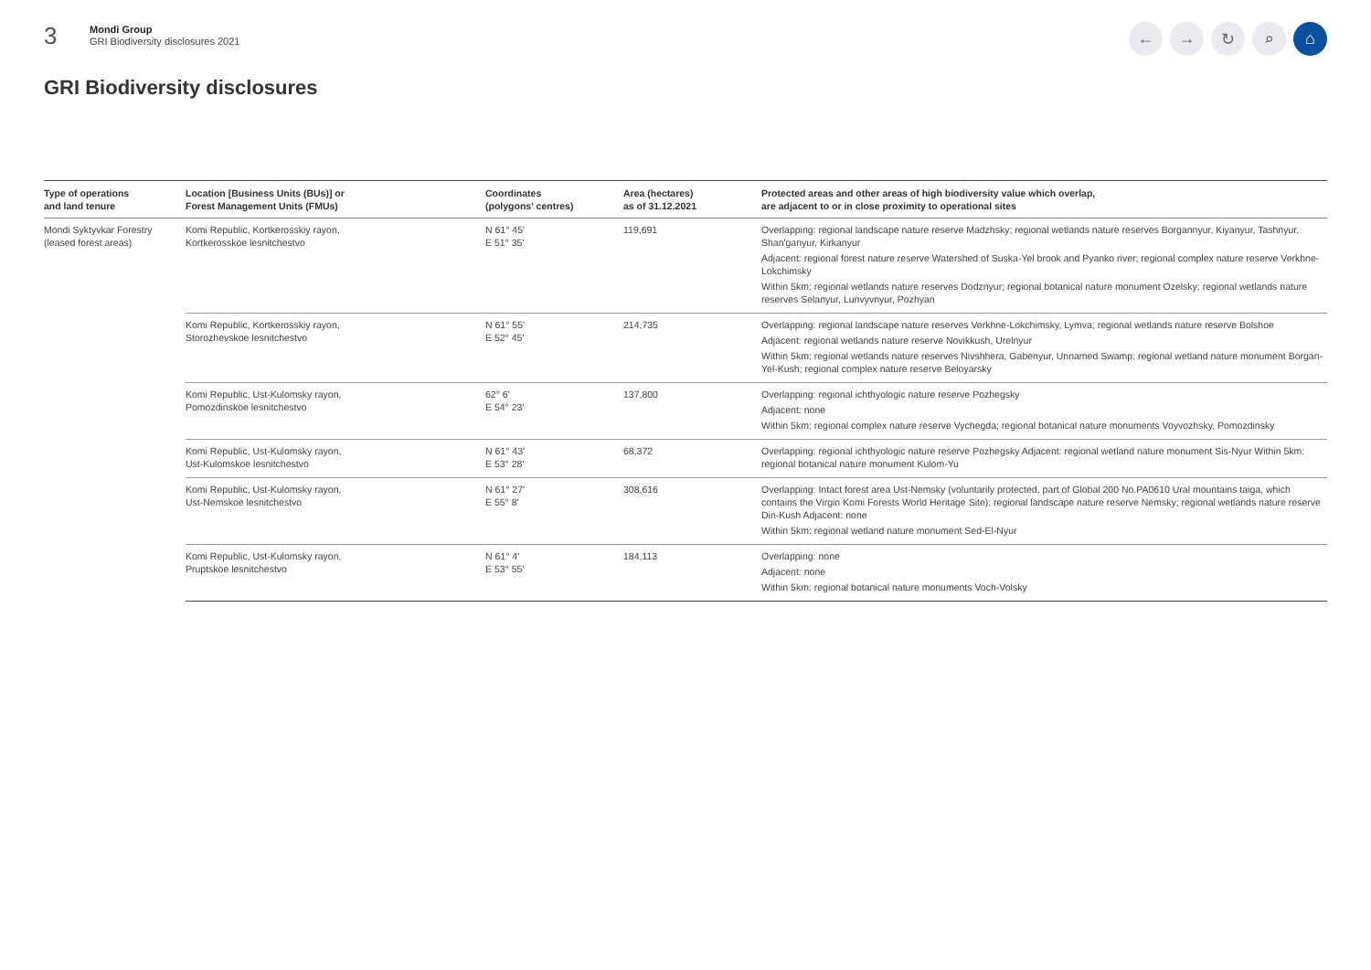3
Mondi Group
GRI Biodiversity disclosures 2021
← → ↻ ⌕ ⌂
GRI Biodiversity disclosures
| Type of operations and land tenure | Location [Business Units (BUs)] or Forest Management Units (FMUs) | Coordinates (polygons' centres) | Area (hectares) as of 31.12.2021 | Protected areas and other areas of high biodiversity value which overlap, are adjacent to or in close proximity to operational sites |
| --- | --- | --- | --- | --- |
| Mondi Syktyvkar Forestry (leased forest areas) | Komi Republic, Kortkerosskiy rayon, Kortkerosskoe lesnitchestvo | N 61° 45' E 51° 35' | 119,691 | Overlapping: regional landscape nature reserve Madzhsky; regional wetlands nature reserves Borgannyur, Kiyanyur, Tashnyur, Shan'ganyur, Kirkanyur Adjacent: regional forest nature reserve Watershed of Suska-Yel brook and Pyanko river; regional complex nature reserve Verkhne-Lokchimsky Within 5km: regional wetlands nature reserves Dodznyur; regional botanical nature monument Ozelsky; regional wetlands nature reserves Selanyur, Lunvyvnyur, Pozhyan |
| | Komi Republic, Kortkerosskiy rayon, Storozhevskoe lesnitchestvo | N 61° 55' E 52° 45' | 214,735 | Overlapping: regional landscape nature reserves Verkhne-Lokchimsky, Lymva; regional wetlands nature reserve Bolshoe Adjacent: regional wetlands nature reserve Novikkush, Urelnyur Within 5km: regional wetlands nature reserves Nivshhera, Gabenyur, Unnamed Swamp; regional wetland nature monument Borgan-Yel-Kush; regional complex nature reserve Beloyarsky |
| | Komi Republic, Ust-Kulomsky rayon, Pomozdinskoe lesnitchestvo | 62° 6' E 54° 23' | 137,800 | Overlapping: regional ichthyologic nature reserve Pozhegsky Adjacent: none Within 5km: regional complex nature reserve Vychegda; regional botanical nature monuments Voyvozhsky, Pomozdinsky |
| | Komi Republic, Ust-Kulomsky rayon, Ust-Kulomskoe lesnitchestvo | N 61° 43' E 53° 28' | 68,372 | Overlapping: regional ichthyologic nature reserve Pozhegsky Adjacent: regional wetland nature monument Sis-Nyur Within 5km: regional botanical nature monument Kulom-Yu |
| | Komi Republic, Ust-Kulomsky rayon, Ust-Nemskoe lesnitchestvo | N 61° 27' E 55° 8' | 308,616 | Overlapping: Intact forest area Ust-Nemsky (voluntarily protected, part of Global 200 No.PA0610 Ural mountains taiga, which contains the Virgin Komi Forests World Heritage Site); regional landscape nature reserve Nemsky; regional wetlands nature reserve Din-Kush Adjacent: none Within 5km: regional wetland nature monument Sed-El-Nyur |
| | Komi Republic, Ust-Kulomsky rayon, Pruptskoe lesnitchestvo | N 61° 4' E 53° 55' | 184,113 | Overlapping: none Adjacent: none Within 5km: regional botanical nature monuments Voch-Volsky |